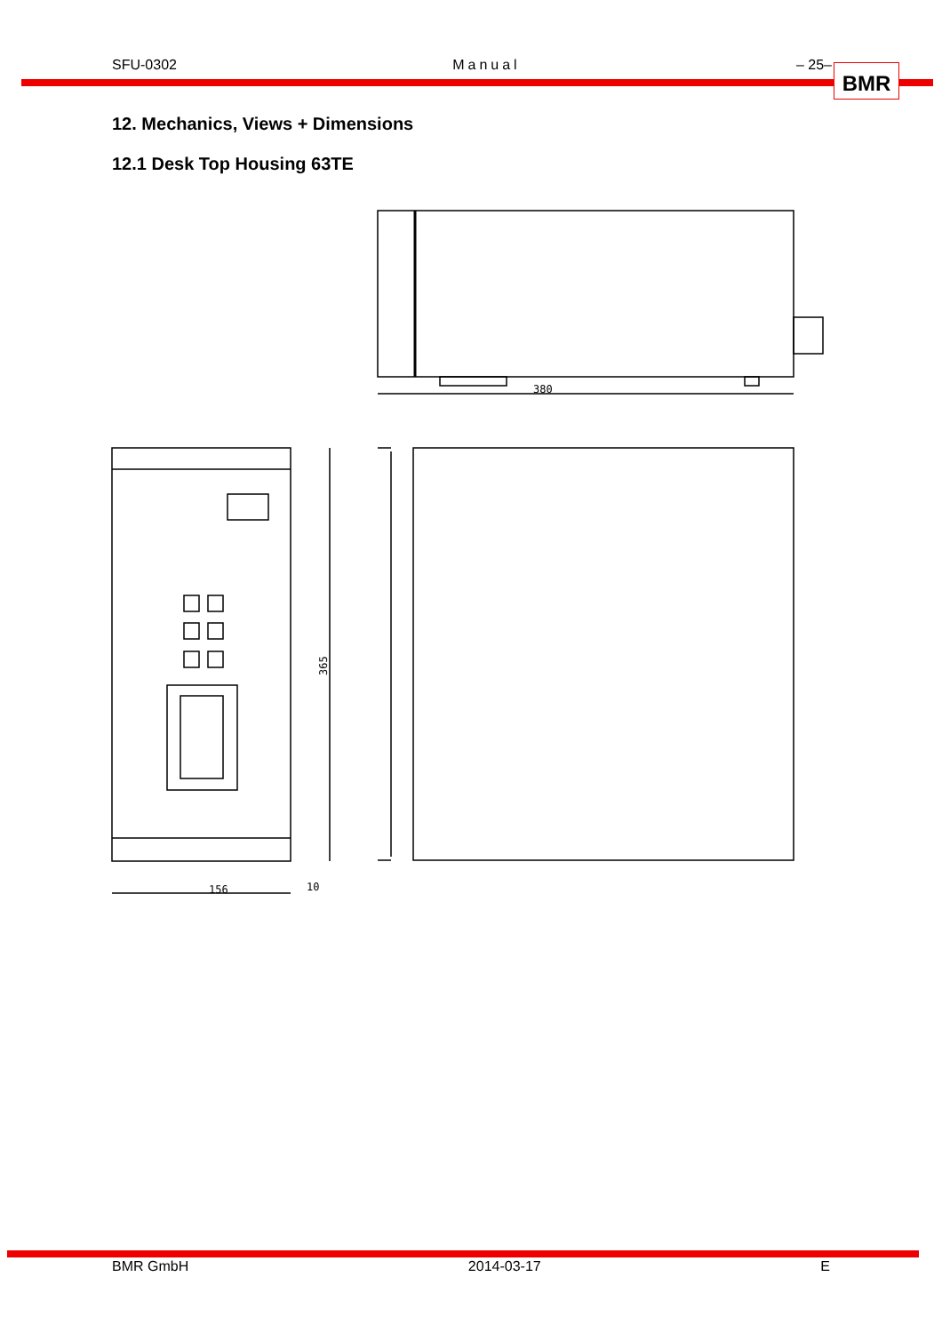SFU-0302 Manual – 25– BMR
12. Mechanics, Views + Dimensions
12.1 Desk Top Housing 63TE
380
365
156
10
BMR GmbH 2014-03-17 E